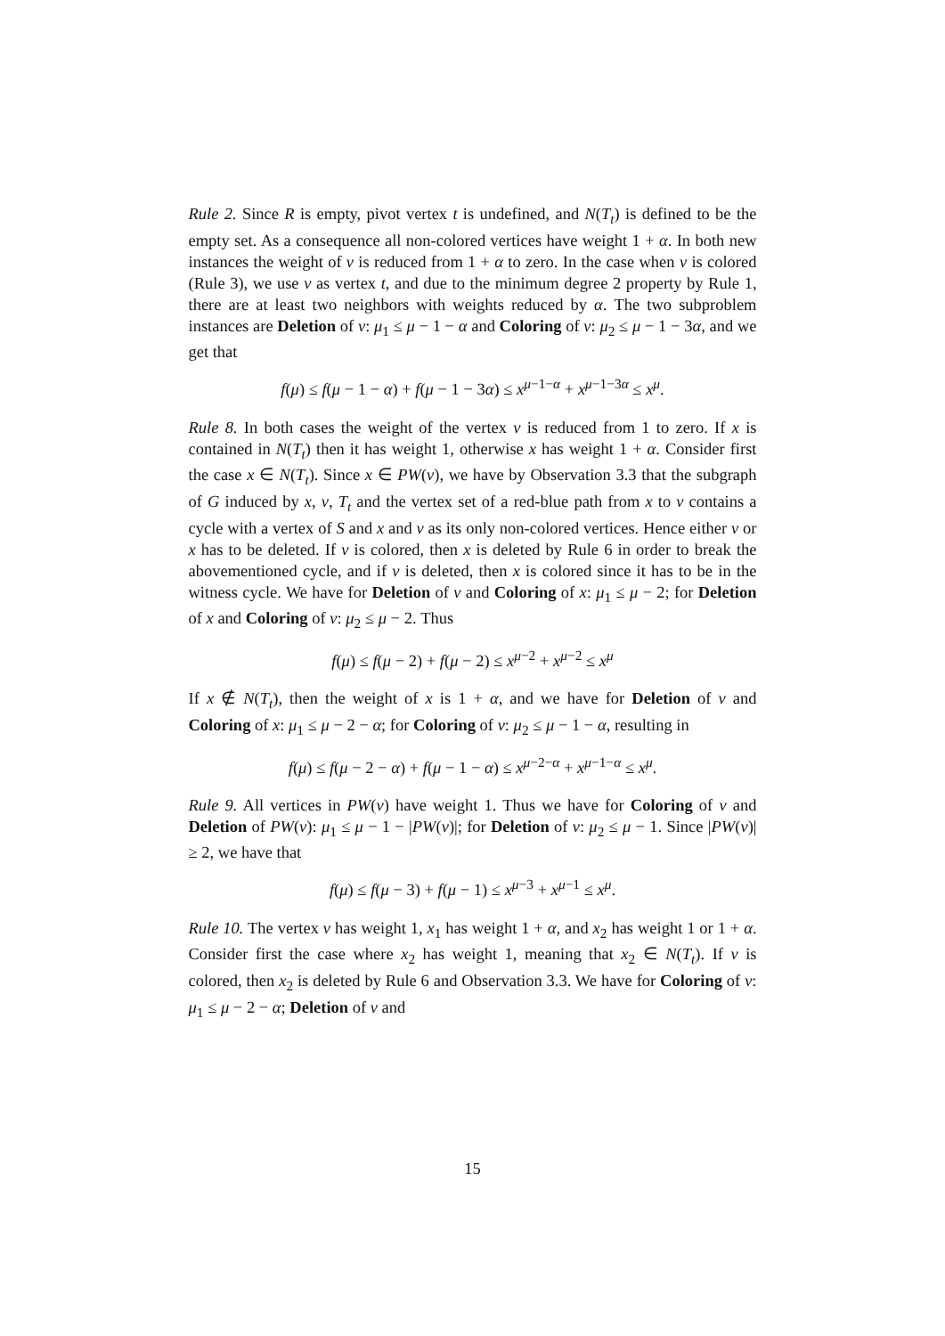Rule 2. Since R is empty, pivot vertex t is undefined, and N(T<sub>t</sub>) is defined to be the empty set. As a consequence all non-colored vertices have weight 1 + α. In both new instances the weight of v is reduced from 1 + α to zero. In the case when v is colored (Rule 3), we use v as vertex t, and due to the minimum degree 2 property by Rule 1, there are at least two neighbors with weights reduced by α. The two subproblem instances are Deletion of v: μ<sub>1</sub> ≤ μ − 1 − α and Coloring of v: μ<sub>2</sub> ≤ μ − 1 − 3α, and we get that
f(μ) ≤ f(μ − 1 − α) + f(μ − 1 − 3α) ≤ x<sup>μ−1−α</sup> + x<sup>μ−1−3α</sup> ≤ x<sup>μ</sup>.
Rule 8. In both cases the weight of the vertex v is reduced from 1 to zero. If x is contained in N(T<sub>t</sub>) then it has weight 1, otherwise x has weight 1 + α. Consider first the case x ∈ N(T<sub>t</sub>). Since x ∈ PW(v), we have by Observation 3.3 that the subgraph of G induced by x, v, T<sub>t</sub> and the vertex set of a red-blue path from x to v contains a cycle with a vertex of S and x and v as its only non-colored vertices. Hence either v or x has to be deleted. If v is colored, then x is deleted by Rule 6 in order to break the abovementioned cycle, and if v is deleted, then x is colored since it has to be in the witness cycle. We have for Deletion of v and Coloring of x: μ<sub>1</sub> ≤ μ − 2; for Deletion of x and Coloring of v: μ<sub>2</sub> ≤ μ − 2. Thus
f(μ) ≤ f(μ − 2) + f(μ − 2) ≤ x<sup>μ−2</sup> + x<sup>μ−2</sup> ≤ x<sup>μ</sup>
If x ∉ N(T<sub>t</sub>), then the weight of x is 1 + α, and we have for Deletion of v and Coloring of x: μ<sub>1</sub> ≤ μ − 2 − α; for Coloring of v: μ<sub>2</sub> ≤ μ − 1 − α, resulting in
f(μ) ≤ f(μ − 2 − α) + f(μ − 1 − α) ≤ x<sup>μ−2−α</sup> + x<sup>μ−1−α</sup> ≤ x<sup>μ</sup>.
Rule 9. All vertices in PW(v) have weight 1. Thus we have for Coloring of v and Deletion of PW(v): μ<sub>1</sub> ≤ μ − 1 − |PW(v)|; for Deletion of v: μ<sub>2</sub> ≤ μ − 1. Since |PW(v)| ≥ 2, we have that
f(μ) ≤ f(μ − 3) + f(μ − 1) ≤ x<sup>μ−3</sup> + x<sup>μ−1</sup> ≤ x<sup>μ</sup>.
Rule 10. The vertex v has weight 1, x<sub>1</sub> has weight 1 + α, and x<sub>2</sub> has weight 1 or 1 + α. Consider first the case where x<sub>2</sub> has weight 1, meaning that x<sub>2</sub> ∈ N(T<sub>t</sub>). If v is colored, then x<sub>2</sub> is deleted by Rule 6 and Observation 3.3. We have for Coloring of v: μ<sub>1</sub> ≤ μ − 2 − α; Deletion of v and
15